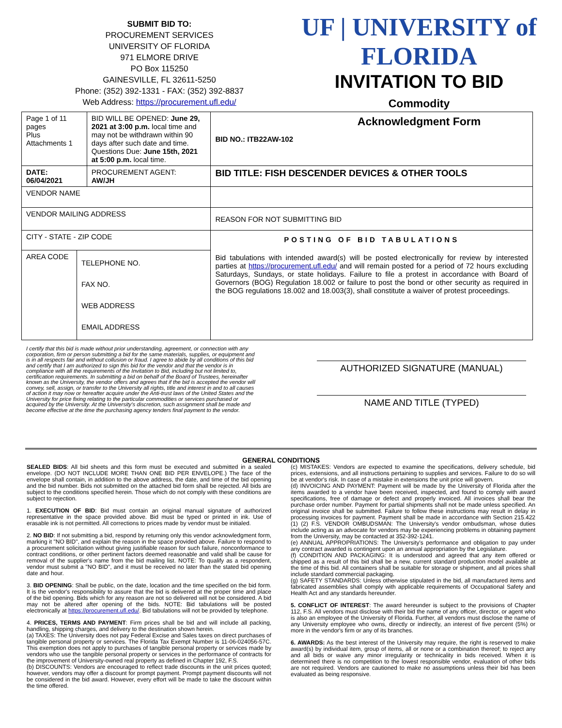SUBMIT BID TO:
PROCUREMENT SERVICES
UNIVERSITY OF FLORIDA
971 ELMORE DRIVE
PO Box 115250
GAINESVILLE, FL 32611-5250
Phone: (352) 392-1331 - FAX: (352) 392-8837
Web Address: https://procurement.ufl.edu/
UF | UNIVERSITY of FLORIDA
INVITATION TO BID
Commodity
Acknowledgment Form
| Page 1 of 11 pages Plus Attachments 1 | | BID WILL BE OPENED: June 29, 2021 at 3:00 p.m. local time and may not be withdrawn within 90 days after such date and time. Questions Due: June 15th, 2021 at 5:00 p.m. local time. | | BID NO.: ITB22AW-102 |
| DATE: 06/04/2021 | | PROCUREMENT AGENT: AW/JH | BID TITLE: FISH DESCENDER DEVICES & OTHER TOOLS | |
| VENDOR NAME | | | | |
| VENDOR MAILING ADDRESS | | | REASON FOR NOT SUBMITTING BID | |
| CITY - STATE - ZIP CODE | | | POSTING OF BID TABULATIONS Bid tabulations with intended award(s) will be posted electronically for review by interested parties at https://procurement.ufl.edu/ and will remain posted for a period of 72 hours excluding Saturdays, Sundays, or state holidays. Failure to file a protest in accordance with Board of Governors (BOG) Regulation 18.002 or failure to post the bond or other security as required in the BOG regulations 18.002 and 18.003(3), shall constitute a waiver of protest proceedings. | |
| AREA CODE | TELEPHONE NO. FAX NO. WEB ADDRESS EMAIL ADDRESS | | | |
I certify that this bid is made without prior understanding, agreement, or connection with any corporation, firm or person submitting a bid for the same materials, supplies, or equipment and is in all respects fair and without collusion or fraud. I agree to abide by all conditions of this bid and certify that I am authorized to sign this bid for the vendor and that the vendor is in compliance with all the requirements of the Invitation to Bid, including but not limited to, certification requirements. In submitting a bid on behalf of the Board of Trustees, hereinafter known as the University, the vendor offers and agrees that if the bid is accepted the vendor will convey, sell, assign, or transfer to the University all rights, title and interest in and to all causes of action it may now or hereafter acquire under the Anti-trust laws of the United States and the University for price fixing relating to the particular commodities or services purchased or acquired by the University. At the University's discretion, such assignment shall be made and become effective at the time the purchasing agency tenders final payment to the vendor.
AUTHORIZED SIGNATURE (MANUAL)
NAME AND TITLE (TYPED)
GENERAL CONDITIONS
SEALED BIDS: All bid sheets and this form must be executed and submitted in a sealed envelope. (DO NOT INCLUDE MORE THAN ONE BID PER ENVELOPE.) The face of the envelope shall contain, in addition to the above address, the date, and time of the bid opening and the bid number. Bids not submitted on the attached bid form shall be rejected. All bids are subject to the conditions specified herein. Those which do not comply with these conditions are subject to rejection.
1. EXECUTION OF BID: Bid must contain an original manual signature of authorized representative in the space provided above. Bid must be typed or printed in ink. Use of erasable ink is not permitted. All corrections to prices made by vendor must be initialed.
2. NO BID: If not submitting a bid, respond by returning only this vendor acknowledgment form, marking it "NO BID", and explain the reason in the space provided above. Failure to respond to a procurement solicitation without giving justifiable reason for such failure, nonconformance to contract conditions, or other pertinent factors deemed reasonable and valid shall be cause for removal of the supplier's name from the bid mailing list. NOTE: To qualify as a respondent, vendor must submit a "NO BID", and it must be received no later than the stated bid opening date and hour.
3. BID OPENING: Shall be public, on the date, location and the time specified on the bid form. It is the vendor's responsibility to assure that the bid is delivered at the proper time and place of the bid opening. Bids which for any reason are not so delivered will not be considered. A bid may not be altered after opening of the bids. NOTE: Bid tabulations will be posted electronically at https://procurement.ufl.edu/. Bid tabulations will not be provided by telephone.
4. PRICES, TERMS AND PAYMENT: Firm prices shall be bid and will include all packing, handling, shipping charges, and delivery to the destination shown herein.
(a) TAXES: The University does not pay Federal Excise and Sales taxes on direct purchases of tangible personal property or services. The Florida Tax Exempt Number is 11-06-024056-57C. This exemption does not apply to purchases of tangible personal property or services made by vendors who use the tangible personal property or services in the performance of contracts for the improvement of University-owned real property as defined in Chapter 192, F.S.
(b) DISCOUNTS: Vendors are encouraged to reflect trade discounts in the unit prices quoted; however, vendors may offer a discount for prompt payment. Prompt payment discounts will not be considered in the bid award. However, every effort will be made to take the discount within the time offered.
(c) MISTAKES: Vendors are expected to examine the specifications, delivery schedule, bid prices, extensions, and all instructions pertaining to supplies and services. Failure to do so will be at vendor's risk. In case of a mistake in extensions the unit price will govern.
(d) INVOICING AND PAYMENT: Payment will be made by the University of Florida after the items awarded to a vendor have been received, inspected, and found to comply with award specifications, free of damage or defect and properly invoiced. All invoices shall bear the purchase order number. Payment for partial shipments shall not be made unless specified. An original invoice shall be submitted. Failure to follow these instructions may result in delay in processing invoices for payment. Payment shall be made in accordance with Section 215.422 (1) (2) F.S. VENDOR OMBUDSMAN: The University's vendor ombudsman, whose duties include acting as an advocate for vendors may be experiencing problems in obtaining payment from the University, may be contacted at 352-392-1241.
(e) ANNUAL APPROPRIATIONS: The University's performance and obligation to pay under any contract awarded is contingent upon an annual appropriation by the Legislature.
(f) CONDITION AND PACKAGING: It is understood and agreed that any item offered or shipped as a result of this bid shall be a new, current standard production model available at the time of this bid. All containers shall be suitable for storage or shipment, and all prices shall include standard commercial packaging.
(g) SAFETY STANDARDS: Unless otherwise stipulated in the bid, all manufactured items and fabricated assemblies shall comply with applicable requirements of Occupational Safety and Health Act and any standards hereunder.
5. CONFLICT OF INTEREST: The award hereunder is subject to the provisions of Chapter 112, F.S. All vendors must disclose with their bid the name of any officer, director, or agent who is also an employee of the University of Florida. Further, all vendors must disclose the name of any University employee who owns, directly or indirectly, an interest of five percent (5%) or more in the vendor's firm or any of its branches.
6. AWARDS: As the best interest of the University may require, the right is reserved to make award(s) by individual item, group of items, all or none or a combination thereof; to reject any and all bids or waive any minor irregularity or technicality in bids received. When it is determined there is no competition to the lowest responsible vendor, evaluation of other bids are not required. Vendors are cautioned to make no assumptions unless their bid has been evaluated as being responsive.